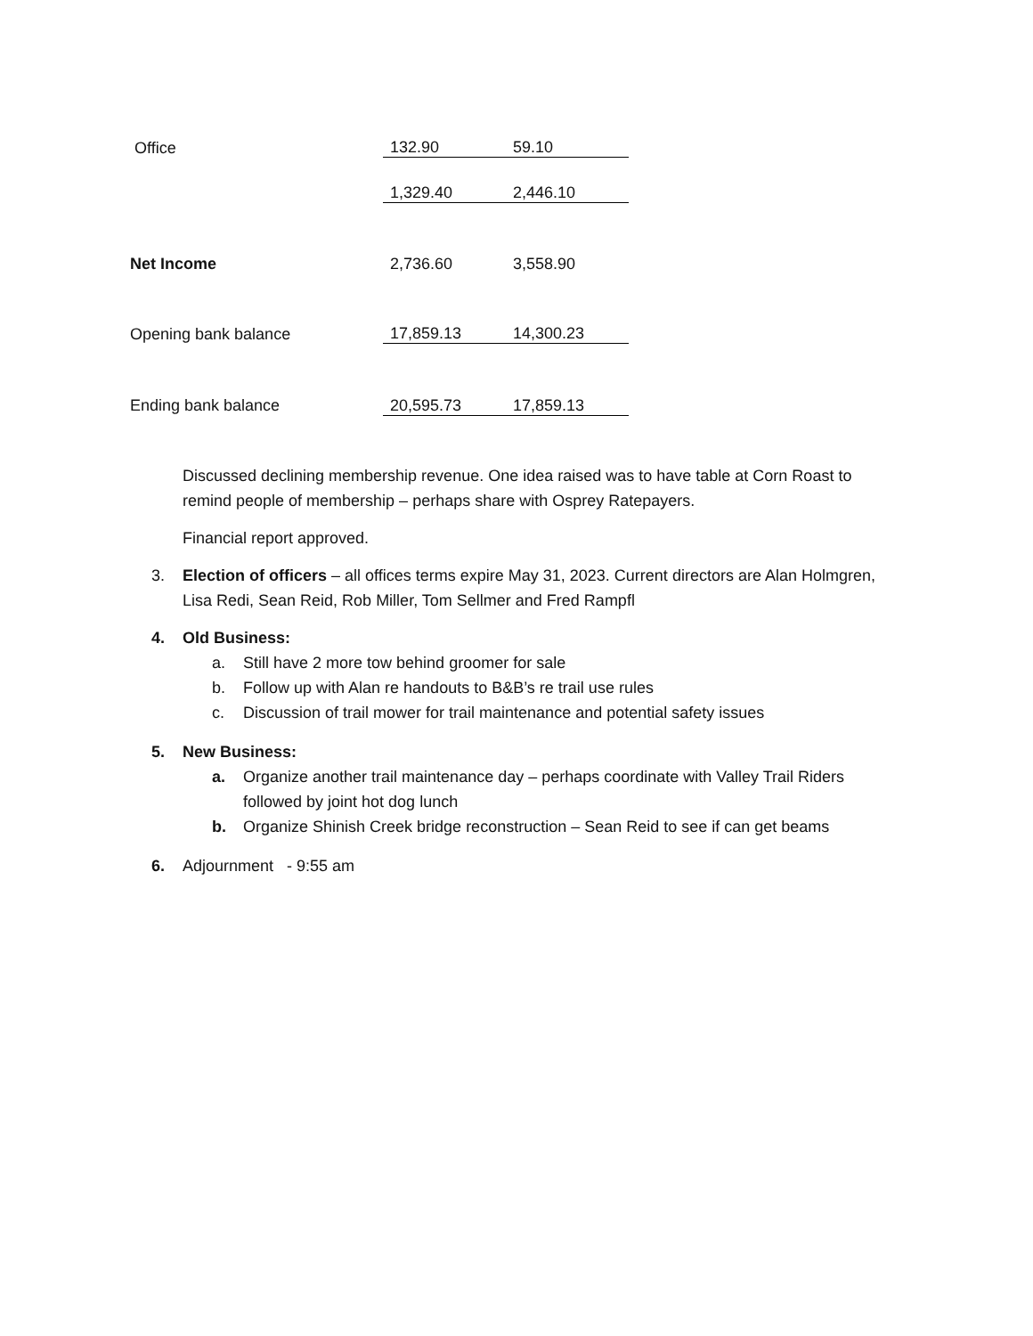| Office | 132.90 | 59.10 |
| | 1,329.40 | 2,446.10 |
| Net Income | 2,736.60 | 3,558.90 |
| Opening bank balance | 17,859.13 | 14,300.23 |
| Ending bank balance | 20,595.73 | 17,859.13 |
Discussed declining membership revenue. One idea raised was to have table at Corn Roast to remind people of membership – perhaps share with Osprey Ratepayers.
Financial report approved.
3. Election of officers – all offices terms expire May 31, 2023. Current directors are Alan Holmgren, Lisa Redi, Sean Reid, Rob Miller, Tom Sellmer and Fred Rampfl
4. Old Business:
a. Still have 2 more tow behind groomer for sale
b. Follow up with Alan re handouts to B&B’s re trail use rules
c. Discussion of trail mower for trail maintenance and potential safety issues
5. New Business:
a. Organize another trail maintenance day – perhaps coordinate with Valley Trail Riders followed by joint hot dog lunch
b. Organize Shinish Creek bridge reconstruction – Sean Reid to see if can get beams
6. Adjournment - 9:55 am